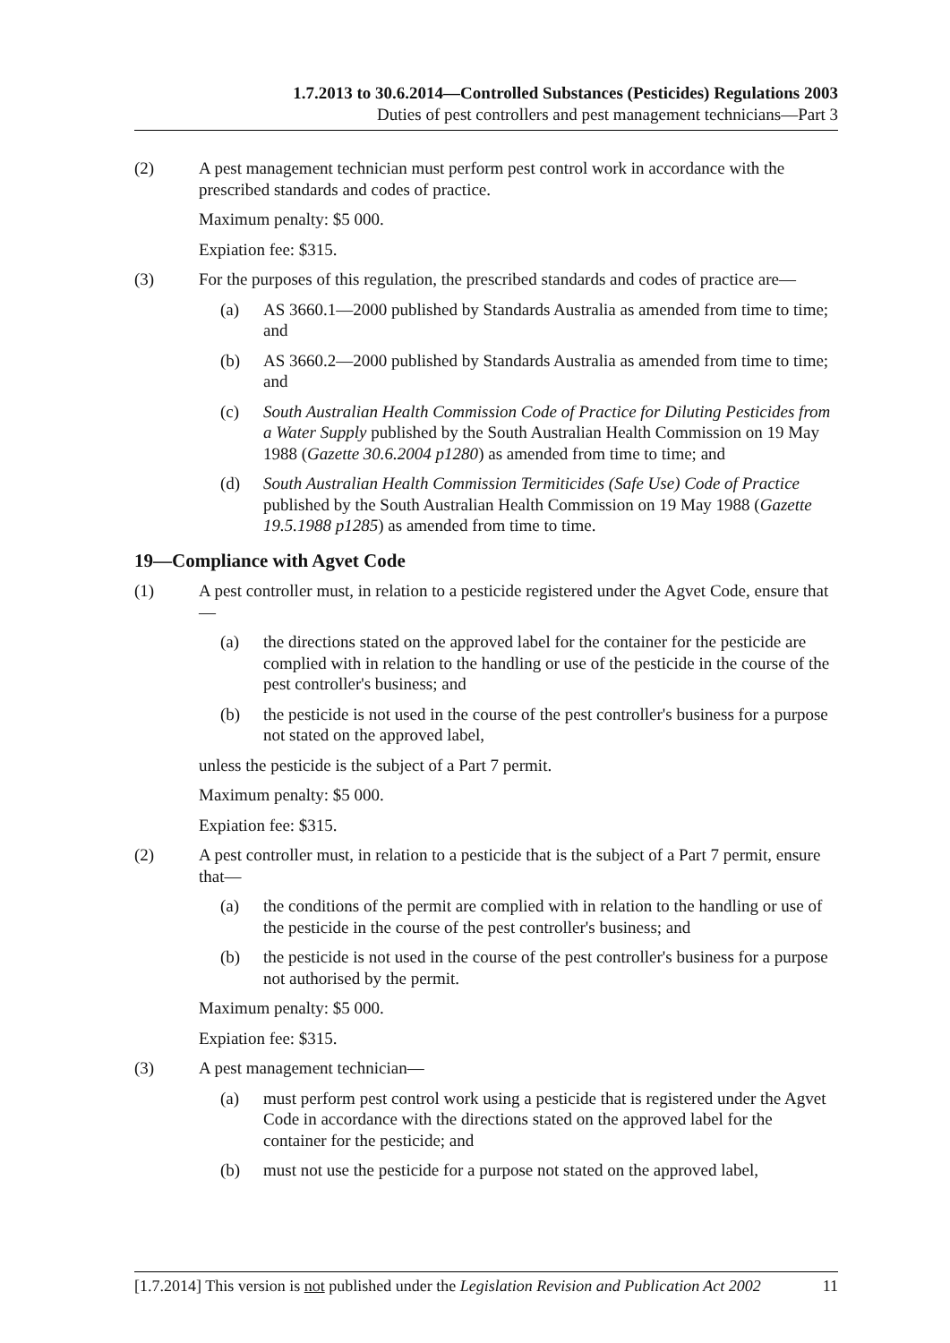1.7.2013 to 30.6.2014—Controlled Substances (Pesticides) Regulations 2003
Duties of pest controllers and pest management technicians—Part 3
(2) A pest management technician must perform pest control work in accordance with the prescribed standards and codes of practice.
Maximum penalty: $5 000.
Expiation fee: $315.
(3) For the purposes of this regulation, the prescribed standards and codes of practice are—
(a) AS 3660.1—2000 published by Standards Australia as amended from time to time; and
(b) AS 3660.2—2000 published by Standards Australia as amended from time to time; and
(c) South Australian Health Commission Code of Practice for Diluting Pesticides from a Water Supply published by the South Australian Health Commission on 19 May 1988 (Gazette 30.6.2004 p1280) as amended from time to time; and
(d) South Australian Health Commission Termiticides (Safe Use) Code of Practice published by the South Australian Health Commission on 19 May 1988 (Gazette 19.5.1988 p1285) as amended from time to time.
19—Compliance with Agvet Code
(1) A pest controller must, in relation to a pesticide registered under the Agvet Code, ensure that—
(a) the directions stated on the approved label for the container for the pesticide are complied with in relation to the handling or use of the pesticide in the course of the pest controller's business; and
(b) the pesticide is not used in the course of the pest controller's business for a purpose not stated on the approved label,
unless the pesticide is the subject of a Part 7 permit.
Maximum penalty: $5 000.
Expiation fee: $315.
(2) A pest controller must, in relation to a pesticide that is the subject of a Part 7 permit, ensure that—
(a) the conditions of the permit are complied with in relation to the handling or use of the pesticide in the course of the pest controller's business; and
(b) the pesticide is not used in the course of the pest controller's business for a purpose not authorised by the permit.
Maximum penalty: $5 000.
Expiation fee: $315.
(3) A pest management technician—
(a) must perform pest control work using a pesticide that is registered under the Agvet Code in accordance with the directions stated on the approved label for the container for the pesticide; and
(b) must not use the pesticide for a purpose not stated on the approved label,
[1.7.2014] This version is not published under the Legislation Revision and Publication Act 2002 11